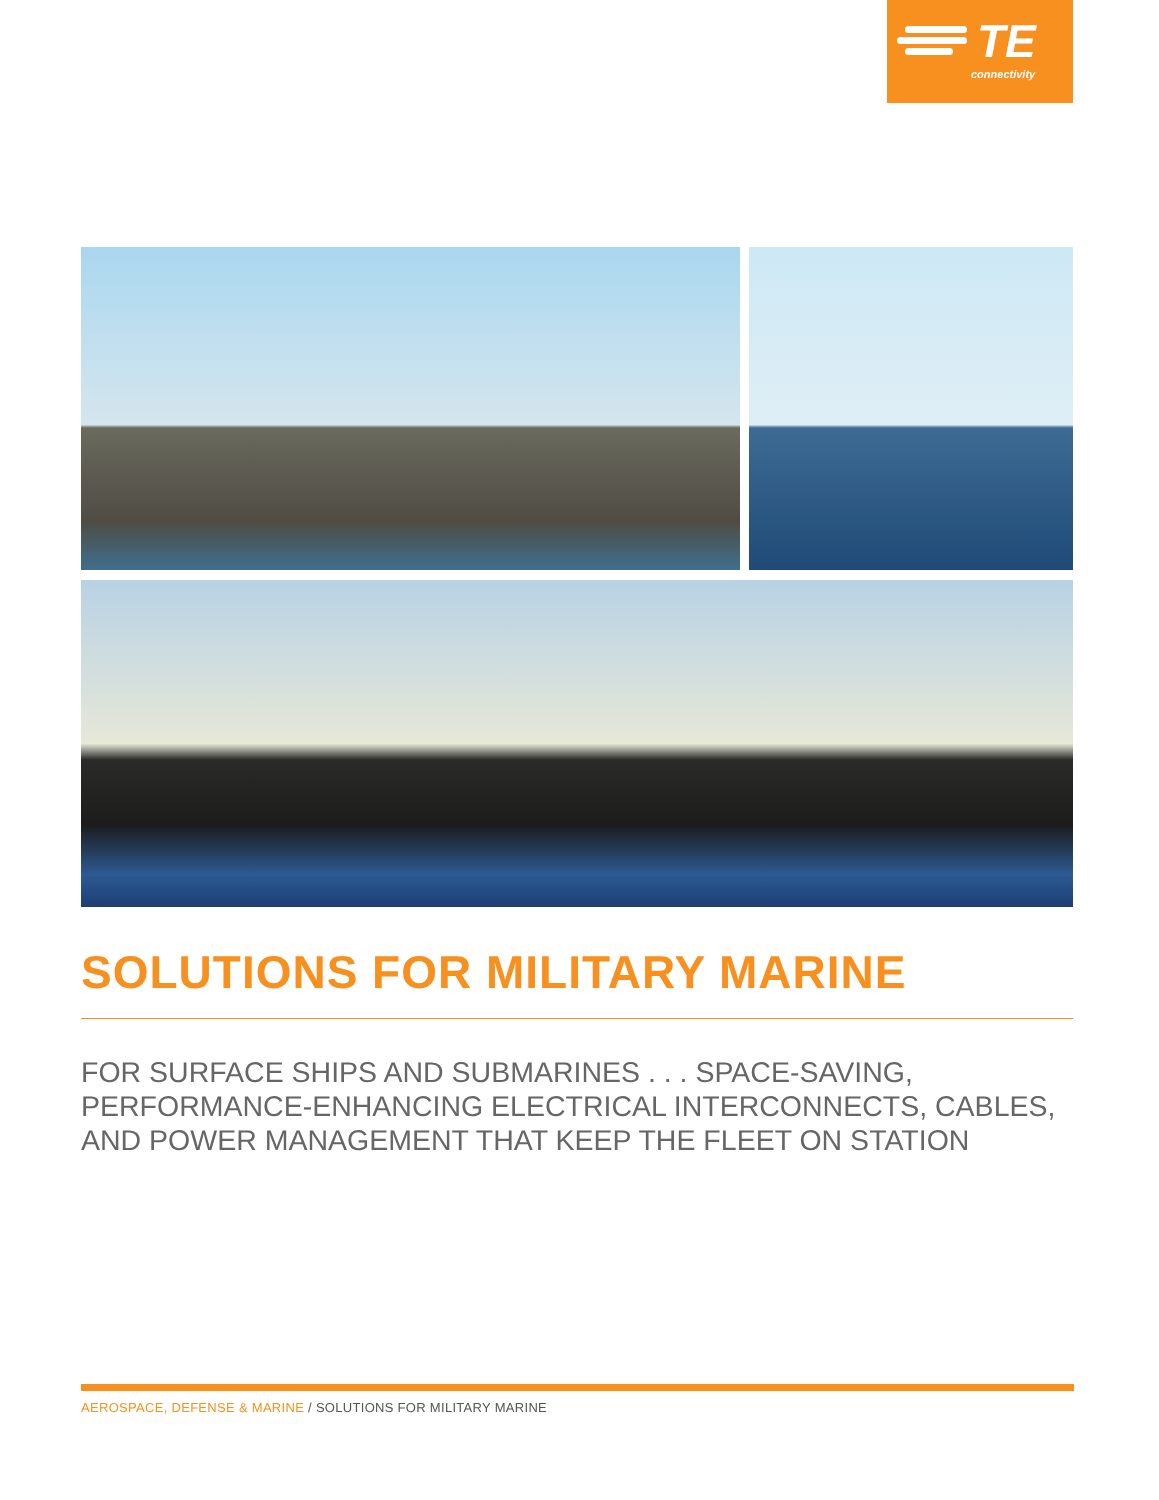TE
connectivity
SOLUTIONS FOR MILITARY MARINE
FOR SURFACE SHIPS AND SUBMARINES . . . SPACE-SAVING, PERFORMANCE-ENHANCING ELECTRICAL INTERCONNECTS, CABLES, AND POWER MANAGEMENT THAT KEEP THE FLEET ON STATION
AEROSPACE, DEFENSE & MARINE / SOLUTIONS FOR MILITARY MARINE